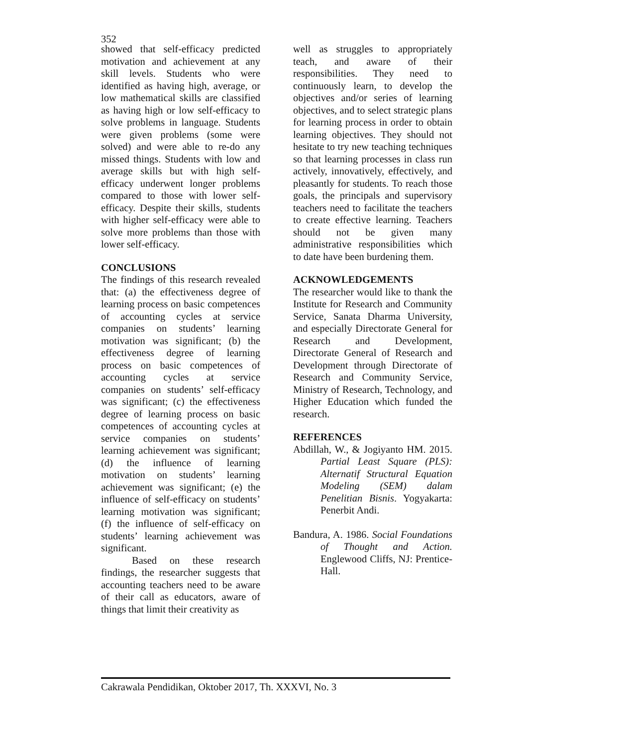352
showed that self-efficacy predicted motivation and achievement at any skill levels. Students who were identified as having high, average, or low mathematical skills are classified as having high or low self-efficacy to solve problems in language. Students were given problems (some were solved) and were able to re-do any missed things. Students with low and average skills but with high self-efficacy underwent longer problems compared to those with lower self-efficacy. Despite their skills, students with higher self-efficacy were able to solve more problems than those with lower self-efficacy.
CONCLUSIONS
The findings of this research revealed that: (a) the effectiveness degree of learning process on basic competences of accounting cycles at service companies on students’ learning motivation was significant; (b) the effectiveness degree of learning process on basic competences of accounting cycles at service companies on students’ self-efficacy was significant; (c) the effectiveness degree of learning process on basic competences of accounting cycles at service companies on students’ learning achievement was significant; (d) the influence of learning motivation on students’ learning achievement was significant; (e) the influence of self-efficacy on students’ learning motivation was significant; (f) the influence of self-efficacy on students’ learning achievement was significant.
Based on these research findings, the researcher suggests that accounting teachers need to be aware of their call as educators, aware of things that limit their creativity as
well as struggles to appropriately teach, and aware of their responsibilities. They need to continuously learn, to develop the objectives and/or series of learning objectives, and to select strategic plans for learning process in order to obtain learning objectives. They should not hesitate to try new teaching techniques so that learning processes in class run actively, innovatively, effectively, and pleasantly for students. To reach those goals, the principals and supervisory teachers need to facilitate the teachers to create effective learning. Teachers should not be given many administrative responsibilities which to date have been burdening them.
ACKNOWLEDGEMENTS
The researcher would like to thank the Institute for Research and Community Service, Sanata Dharma University, and especially Directorate General for Research and Development, Directorate General of Research and Development through Directorate of Research and Community Service, Ministry of Research, Technology, and Higher Education which funded the research.
REFERENCES
Abdillah, W., & Jogiyanto HM. 2015. Partial Least Square (PLS): Alternatif Structural Equation Modeling (SEM) dalam Penelitian Bisnis. Yogyakarta: Penerbit Andi.
Bandura, A. 1986. Social Foundations of Thought and Action. Englewood Cliffs, NJ: Prentice-Hall.
Cakrawala Pendidikan, Oktober 2017, Th. XXXVI, No. 3